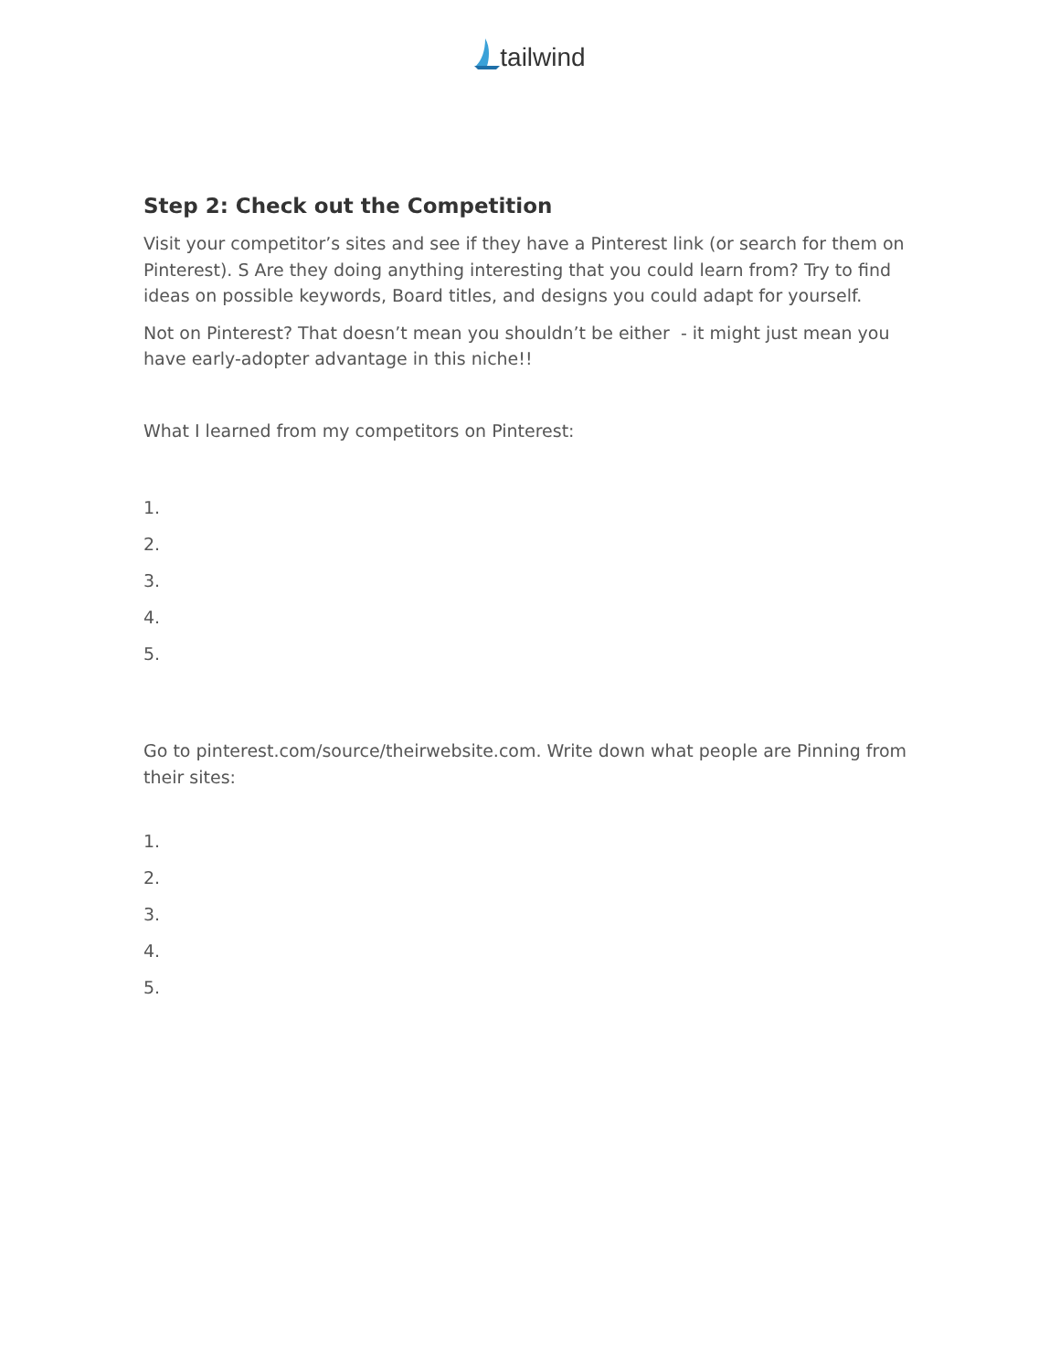tailwind
Step 2: Check out the Competition
Visit your competitor’s sites and see if they have a Pinterest link (or search for them on Pinterest). S Are they doing anything interesting that you could learn from? Try to find ideas on possible keywords, Board titles, and designs you could adapt for yourself.
Not on Pinterest? That doesn’t mean you shouldn’t be either - it might just mean you have early-adopter advantage in this niche!!
What I learned from my competitors on Pinterest:
1.
2.
3.
4.
5.
Go to pinterest.com/source/theirwebsite.com. Write down what people are Pinning from their sites:
1.
2.
3.
4.
5.